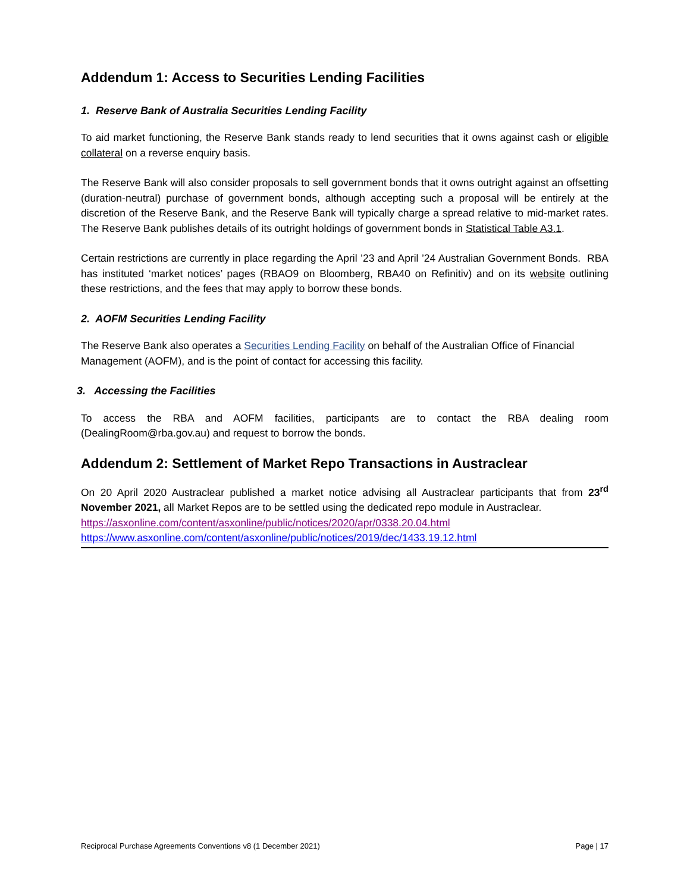Addendum 1: Access to Securities Lending Facilities
1. Reserve Bank of Australia Securities Lending Facility
To aid market functioning, the Reserve Bank stands ready to lend securities that it owns against cash or eligible collateral on a reverse enquiry basis.
The Reserve Bank will also consider proposals to sell government bonds that it owns outright against an offsetting (duration-neutral) purchase of government bonds, although accepting such a proposal will be entirely at the discretion of the Reserve Bank, and the Reserve Bank will typically charge a spread relative to mid-market rates. The Reserve Bank publishes details of its outright holdings of government bonds in Statistical Table A3.1.
Certain restrictions are currently in place regarding the April ’23 and April ’24 Australian Government Bonds. RBA has instituted ‘market notices’ pages (RBAO9 on Bloomberg, RBA40 on Refinitiv) and on its website outlining these restrictions, and the fees that may apply to borrow these bonds.
2. AOFM Securities Lending Facility
The Reserve Bank also operates a Securities Lending Facility on behalf of the Australian Office of Financial Management (AOFM), and is the point of contact for accessing this facility.
3. Accessing the Facilities
To access the RBA and AOFM facilities, participants are to contact the RBA dealing room (DealingRoom@rba.gov.au) and request to borrow the bonds.
Addendum 2: Settlement of Market Repo Transactions in Austraclear
On 20 April 2020 Austraclear published a market notice advising all Austraclear participants that from 23<sup>rd</sup> November 2021, all Market Repos are to be settled using the dedicated repo module in Austraclear.
https://asxonline.com/content/asxonline/public/notices/2020/apr/0338.20.04.html
https://www.asxonline.com/content/asxonline/public/notices/2019/dec/1433.19.12.html
Reciprocal Purchase Agreements Conventions v8 (1 December 2021) Page | 17